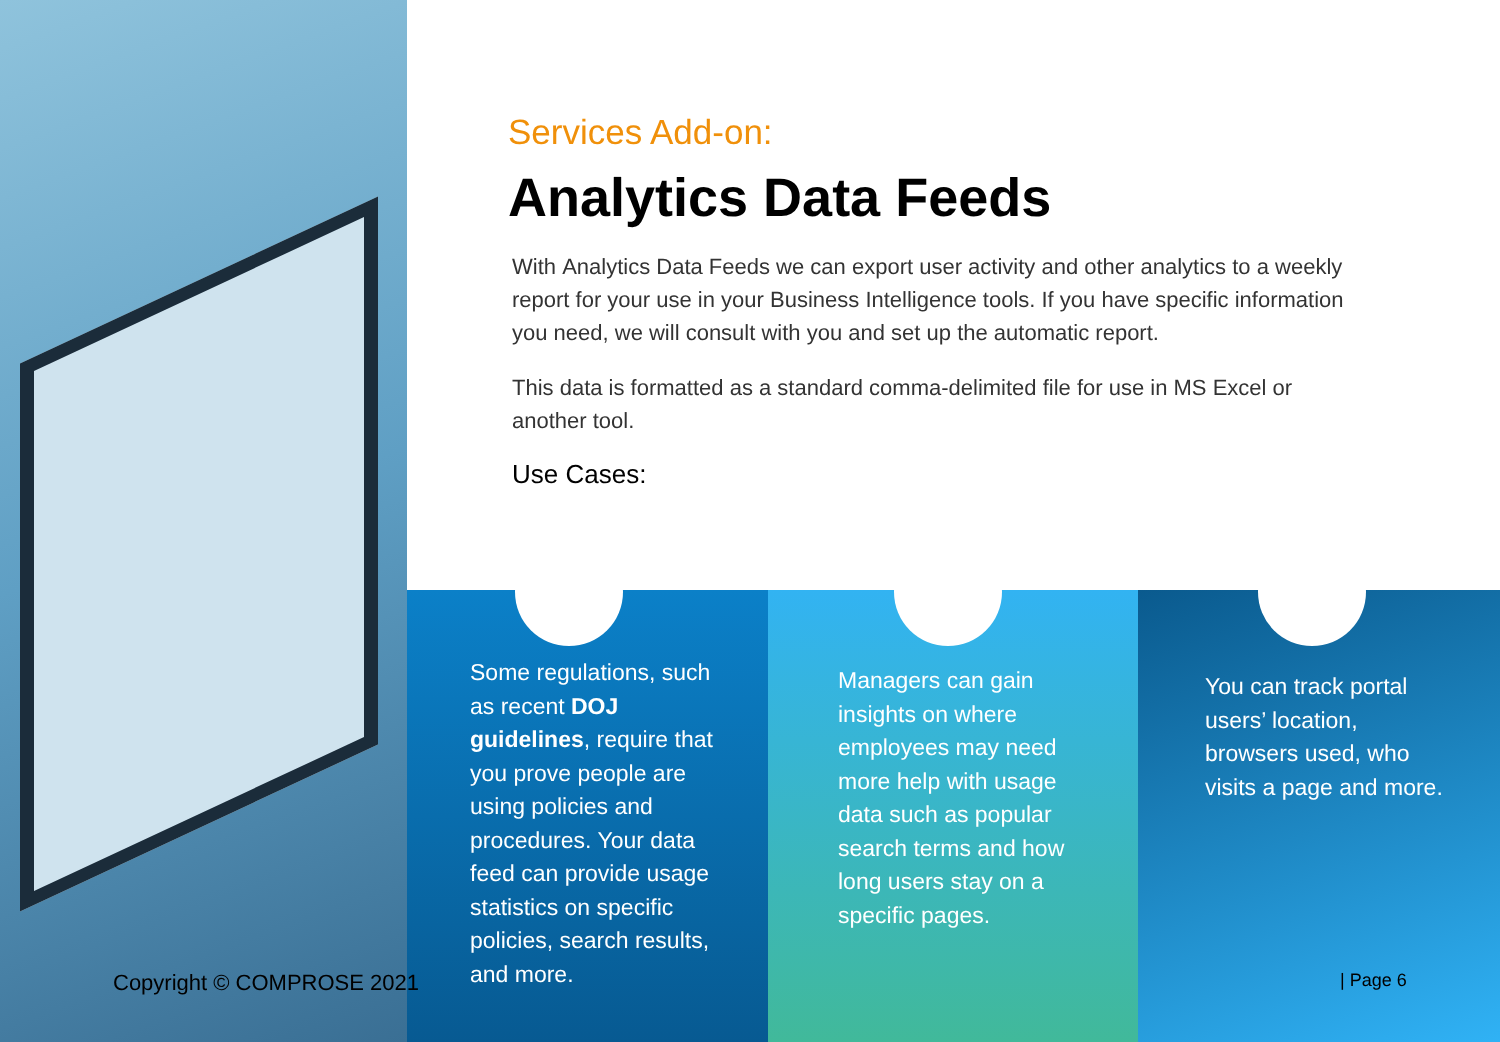Services Add-on:
Analytics Data Feeds
With Analytics Data Feeds we can export user activity and other analytics to a weekly report for your use in your Business Intelligence tools. If you have specific information you need, we will consult with you and set up the automatic report.
This data is formatted as a standard comma-delimited file for use in MS Excel or another tool.
Use Cases:
Some regulations, such as recent DOJ guidelines, require that you prove people are using policies and procedures. Your data feed can provide usage statistics on specific policies, search results, and more.
Managers can gain insights on where employees may need more help with usage data such as popular search terms and how long users stay on a specific pages.
You can track portal users’ location, browsers used, who visits a page and more.
Copyright © COMPROSE 2021 | Page 6